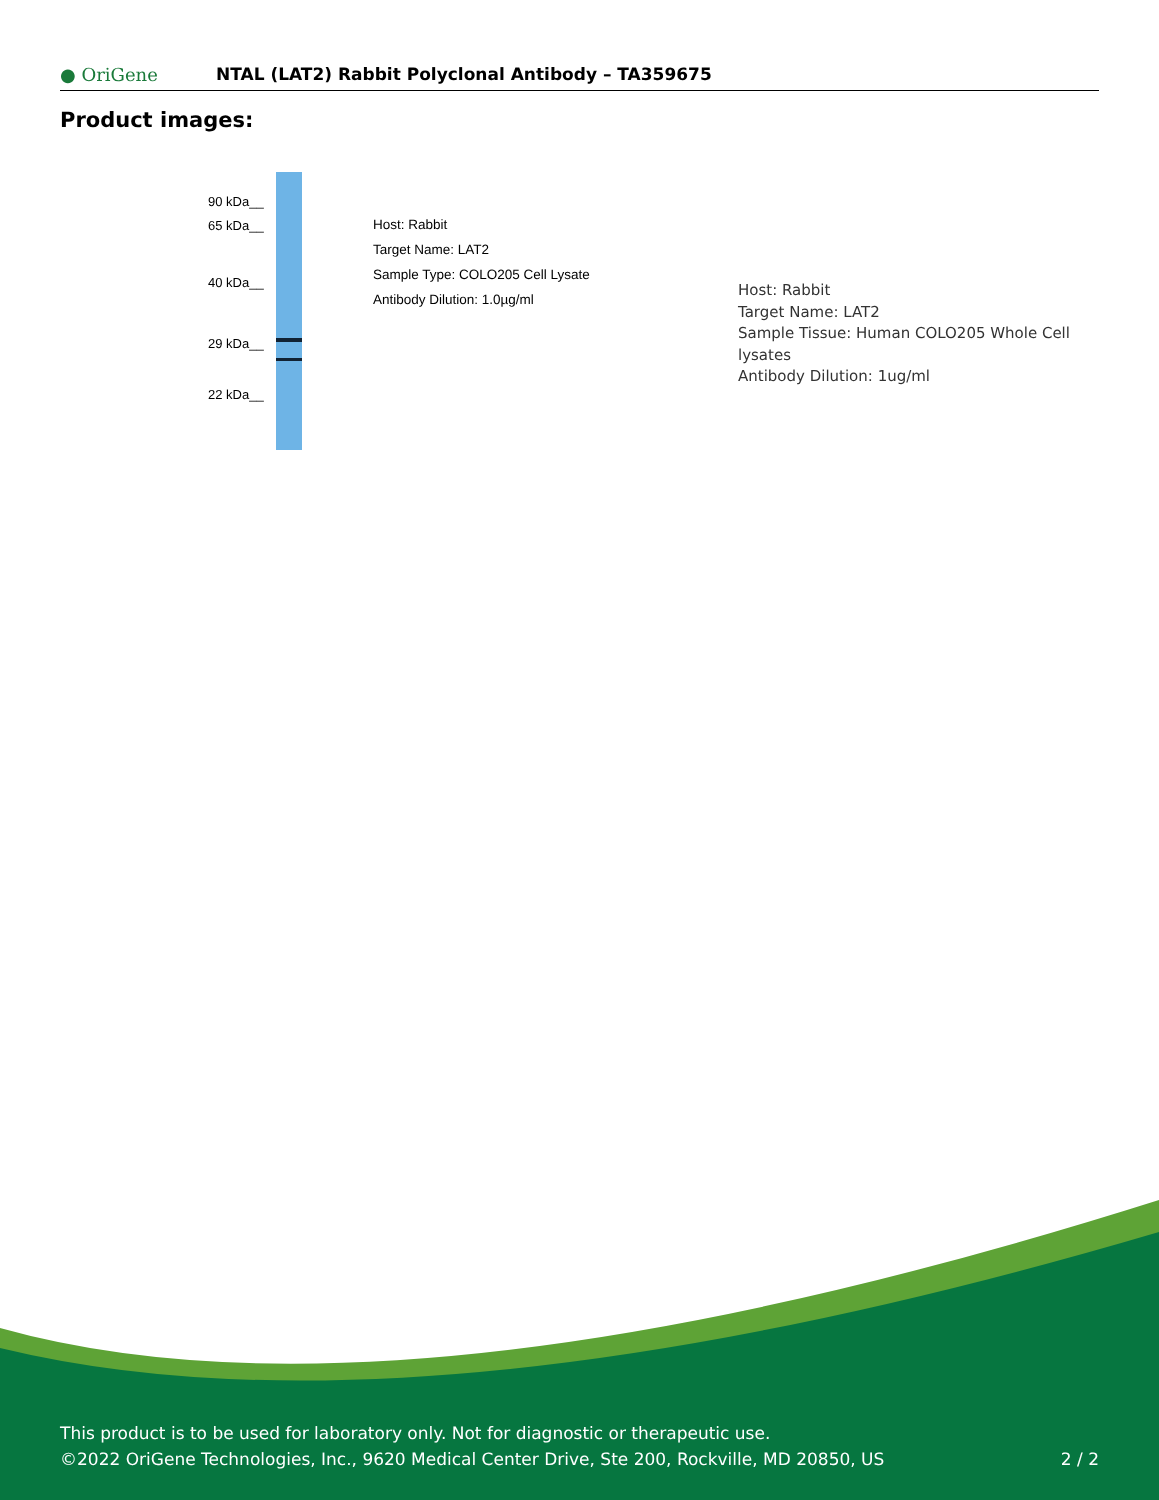● OriGene
NTAL (LAT2) Rabbit Polyclonal Antibody – TA359675
Product images:
90 kDa__
65 kDa__
40 kDa__
29 kDa__
22 kDa__
Host: Rabbit
Target Name: LAT2
Sample Type: COLO205 Cell Lysate
Antibody Dilution: 1.0µg/ml
Host: Rabbit
Target Name: LAT2
Sample Tissue: Human COLO205 Whole Cell lysates
Antibody Dilution: 1ug/ml
This product is to be used for laboratory only. Not for diagnostic or therapeutic use.
©2022 OriGene Technologies, Inc., 9620 Medical Center Drive, Ste 200, Rockville, MD 20850, US
2 / 2